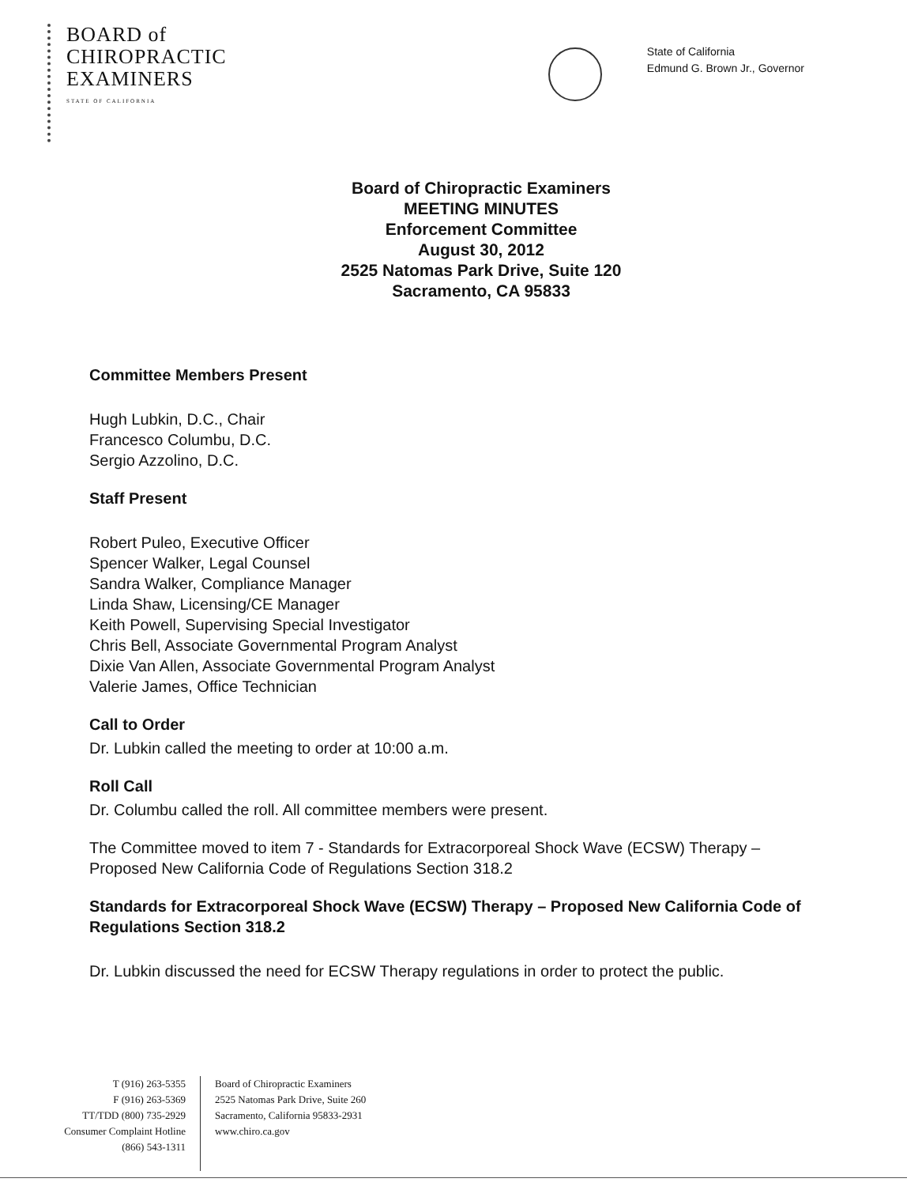BOARD of
CHIROPRACTIC
EXAMINERS
STATE OF CALIFORNIA
State of California
Edmund G. Brown Jr., Governor
Board of Chiropractic Examiners
MEETING MINUTES
Enforcement Committee
August 30, 2012
2525 Natomas Park Drive, Suite 120
Sacramento, CA 95833
Committee Members Present
Hugh Lubkin, D.C., Chair
Francesco Columbu, D.C.
Sergio Azzolino, D.C.
Staff Present
Robert Puleo, Executive Officer
Spencer Walker, Legal Counsel
Sandra Walker, Compliance Manager
Linda Shaw, Licensing/CE Manager
Keith Powell, Supervising Special Investigator
Chris Bell, Associate Governmental Program Analyst
Dixie Van Allen, Associate Governmental Program Analyst
Valerie James, Office Technician
Call to Order
Dr. Lubkin called the meeting to order at 10:00 a.m.
Roll Call
Dr. Columbu called the roll. All committee members were present.
The Committee moved to item 7 - Standards for Extracorporeal Shock Wave (ECSW) Therapy – Proposed New California Code of Regulations Section 318.2
Standards for Extracorporeal Shock Wave (ECSW) Therapy – Proposed New California Code of Regulations Section 318.2
Dr. Lubkin discussed the need for ECSW Therapy regulations in order to protect the public.
T (916) 263-5355
F (916) 263-5369
TT/TDD (800) 735-2929
Consumer Complaint Hotline
(866) 543-1311
Board of Chiropractic Examiners
2525 Natomas Park Drive, Suite 260
Sacramento, California 95833-2931
www.chiro.ca.gov